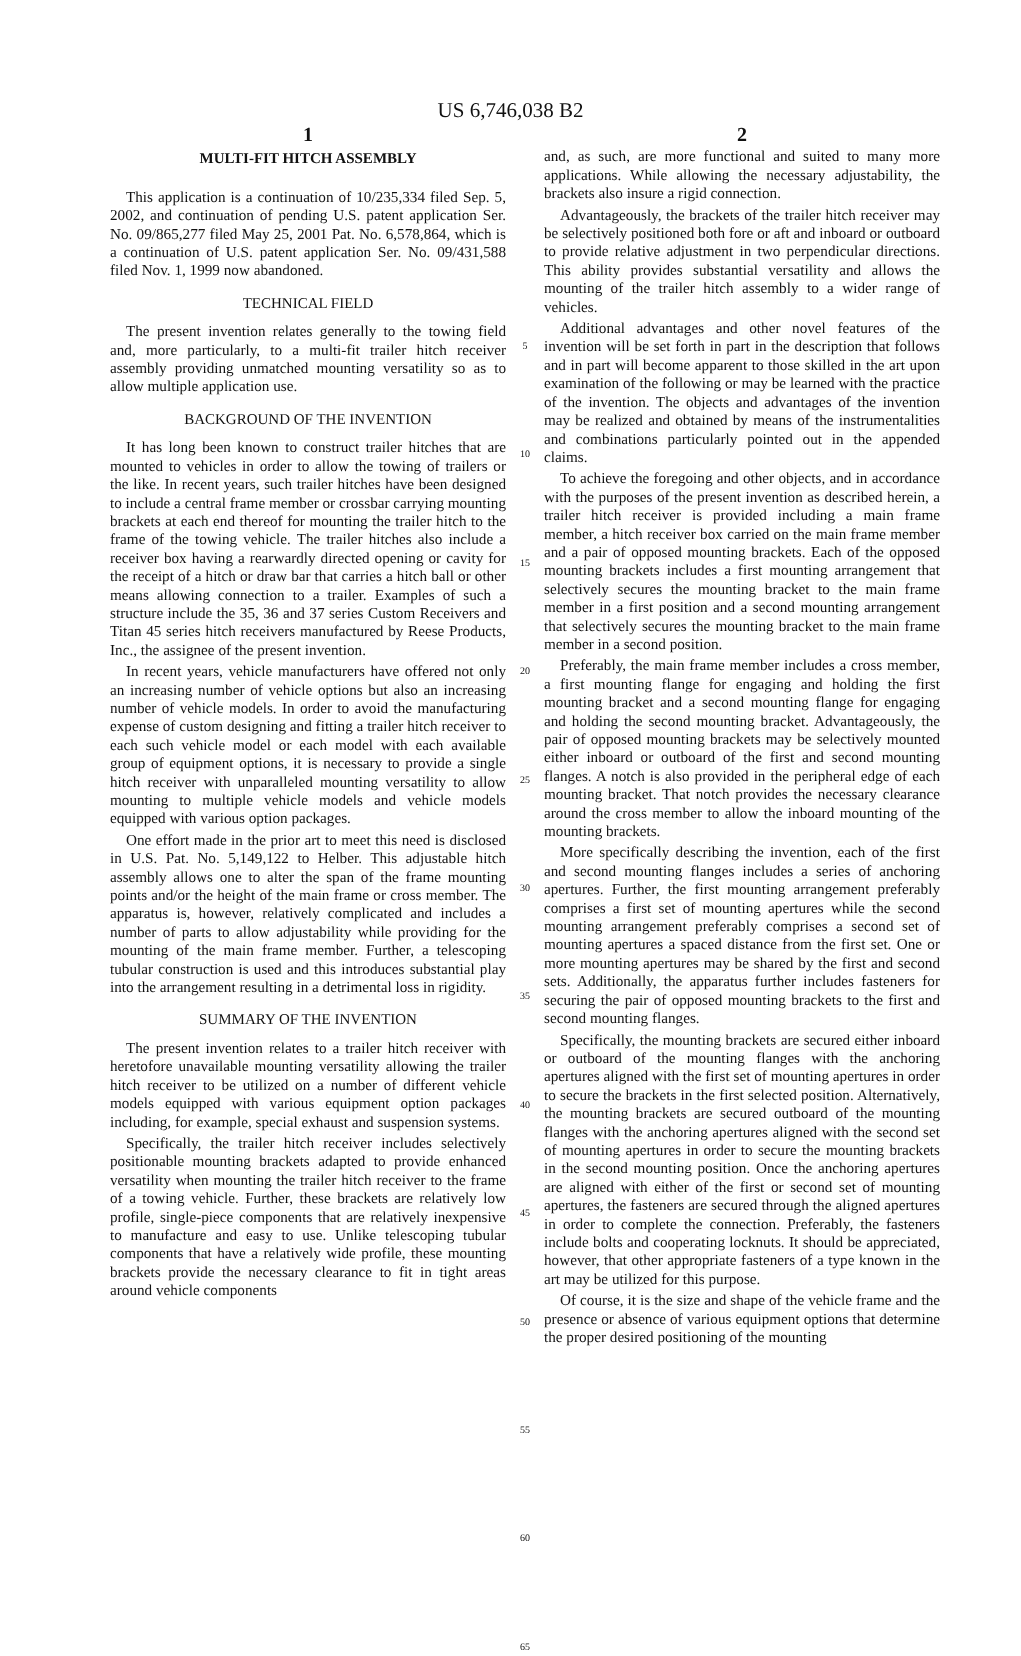US 6,746,038 B2
1
MULTI-FIT HITCH ASSEMBLY
This application is a continuation of 10/235,334 filed Sep. 5, 2002, and continuation of pending U.S. patent application Ser. No. 09/865,277 filed May 25, 2001 Pat. No. 6,578,864, which is a continuation of U.S. patent application Ser. No. 09/431,588 filed Nov. 1, 1999 now abandoned.
TECHNICAL FIELD
The present invention relates generally to the towing field and, more particularly, to a multi-fit trailer hitch receiver assembly providing unmatched mounting versatility so as to allow multiple application use.
BACKGROUND OF THE INVENTION
It has long been known to construct trailer hitches that are mounted to vehicles in order to allow the towing of trailers or the like. In recent years, such trailer hitches have been designed to include a central frame member or crossbar carrying mounting brackets at each end thereof for mounting the trailer hitch to the frame of the towing vehicle. The trailer hitches also include a receiver box having a rearwardly directed opening or cavity for the receipt of a hitch or draw bar that carries a hitch ball or other means allowing connection to a trailer. Examples of such a structure include the 35, 36 and 37 series Custom Receivers and Titan 45 series hitch receivers manufactured by Reese Products, Inc., the assignee of the present invention.
In recent years, vehicle manufacturers have offered not only an increasing number of vehicle options but also an increasing number of vehicle models. In order to avoid the manufacturing expense of custom designing and fitting a trailer hitch receiver to each such vehicle model or each model with each available group of equipment options, it is necessary to provide a single hitch receiver with unparalleled mounting versatility to allow mounting to multiple vehicle models and vehicle models equipped with various option packages.
One effort made in the prior art to meet this need is disclosed in U.S. Pat. No. 5,149,122 to Helber. This adjustable hitch assembly allows one to alter the span of the frame mounting points and/or the height of the main frame or cross member. The apparatus is, however, relatively complicated and includes a number of parts to allow adjustability while providing for the mounting of the main frame member. Further, a telescoping tubular construction is used and this introduces substantial play into the arrangement resulting in a detrimental loss in rigidity.
SUMMARY OF THE INVENTION
The present invention relates to a trailer hitch receiver with heretofore unavailable mounting versatility allowing the trailer hitch receiver to be utilized on a number of different vehicle models equipped with various equipment option packages including, for example, special exhaust and suspension systems.
Specifically, the trailer hitch receiver includes selectively positionable mounting brackets adapted to provide enhanced versatility when mounting the trailer hitch receiver to the frame of a towing vehicle. Further, these brackets are relatively low profile, single-piece components that are relatively inexpensive to manufacture and easy to use. Unlike telescoping tubular components that have a relatively wide profile, these mounting brackets provide the necessary clearance to fit in tight areas around vehicle components
5
10
15
20
25
30
35
40
45
50
55
60
65
2
and, as such, are more functional and suited to many more applications. While allowing the necessary adjustability, the brackets also insure a rigid connection.
Advantageously, the brackets of the trailer hitch receiver may be selectively positioned both fore or aft and inboard or outboard to provide relative adjustment in two perpendicular directions. This ability provides substantial versatility and allows the mounting of the trailer hitch assembly to a wider range of vehicles.
Additional advantages and other novel features of the invention will be set forth in part in the description that follows and in part will become apparent to those skilled in the art upon examination of the following or may be learned with the practice of the invention. The objects and advantages of the invention may be realized and obtained by means of the instrumentalities and combinations particularly pointed out in the appended claims.
To achieve the foregoing and other objects, and in accordance with the purposes of the present invention as described herein, a trailer hitch receiver is provided including a main frame member, a hitch receiver box carried on the main frame member and a pair of opposed mounting brackets. Each of the opposed mounting brackets includes a first mounting arrangement that selectively secures the mounting bracket to the main frame member in a first position and a second mounting arrangement that selectively secures the mounting bracket to the main frame member in a second position.
Preferably, the main frame member includes a cross member, a first mounting flange for engaging and holding the first mounting bracket and a second mounting flange for engaging and holding the second mounting bracket. Advantageously, the pair of opposed mounting brackets may be selectively mounted either inboard or outboard of the first and second mounting flanges. A notch is also provided in the peripheral edge of each mounting bracket. That notch provides the necessary clearance around the cross member to allow the inboard mounting of the mounting brackets.
More specifically describing the invention, each of the first and second mounting flanges includes a series of anchoring apertures. Further, the first mounting arrangement preferably comprises a first set of mounting apertures while the second mounting arrangement preferably comprises a second set of mounting apertures a spaced distance from the first set. One or more mounting apertures may be shared by the first and second sets. Additionally, the apparatus further includes fasteners for securing the pair of opposed mounting brackets to the first and second mounting flanges.
Specifically, the mounting brackets are secured either inboard or outboard of the mounting flanges with the anchoring apertures aligned with the first set of mounting apertures in order to secure the brackets in the first selected position. Alternatively, the mounting brackets are secured outboard of the mounting flanges with the anchoring apertures aligned with the second set of mounting apertures in order to secure the mounting brackets in the second mounting position. Once the anchoring apertures are aligned with either of the first or second set of mounting apertures, the fasteners are secured through the aligned apertures in order to complete the connection. Preferably, the fasteners include bolts and cooperating locknuts. It should be appreciated, however, that other appropriate fasteners of a type known in the art may be utilized for this purpose.
Of course, it is the size and shape of the vehicle frame and the presence or absence of various equipment options that determine the proper desired positioning of the mounting